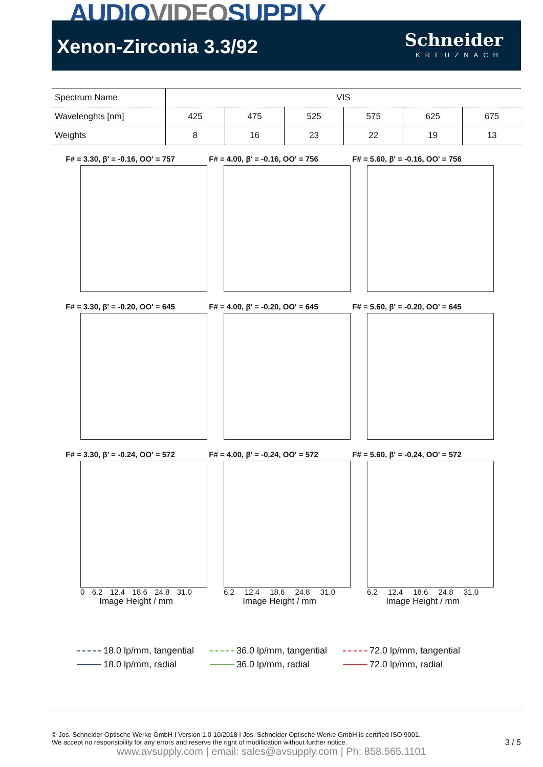AUDIOVIDEOSUPPLY
Xenon-Zirconia 3.3/92
Schneider
KREUZNACH
| Spectrum Name | VIS | | | | | |
| Wavelenghts [nm] | 425 | 475 | 525 | 575 | 625 | 675 |
| Weights | 8 | 16 | 23 | 22 | 19 | 13 |
F# = 3.30, β' = -0.16, OO' = 757
F# = 4.00, β' = -0.16, OO' = 756
F# = 5.60, β' = -0.16, OO' = 756
F# = 3.30, β' = -0.20, OO' = 645
F# = 4.00, β' = -0.20, OO' = 645
F# = 5.60, β' = -0.20, OO' = 645
F# = 3.30, β' = -0.24, OO' = 572
0 6.2 12.4 18.6 24.8 31.0
Image Height / mm
F# = 4.00, β' = -0.24, OO' = 572
6.2 12.4 18.6 24.8 31.0
Image Height / mm
F# = 5.60, β' = -0.24, OO' = 572
6.2 12.4 18.6 24.8 31.0
Image Height / mm
18.0 lp/mm, tangential
36.0 lp/mm, tangential
72.0 lp/mm, tangential
18.0 lp/mm, radial
36.0 lp/mm, radial
72.0 lp/mm, radial
© Jos. Schneider Optische Werke GmbH I Version 1.0 10/2018 I Jos. Schneider Optische Werke GmbH is certified ISO 9001.
We accept no responsibility for any errors and reserve the right of modification without further notice.
3 / 5
www.avsupply.com | email: sales@avsupply.com | Ph: 858.565.1101